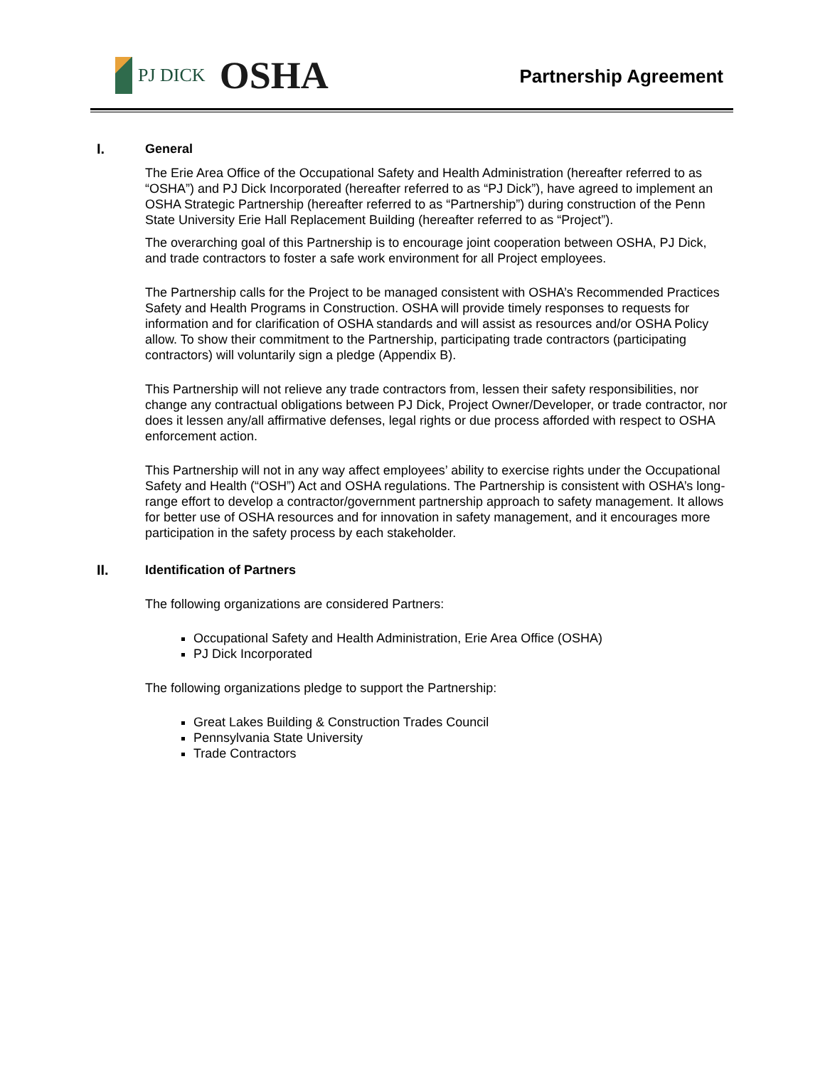PJ DICK OSHA
Partnership Agreement
I. General
The Erie Area Office of the Occupational Safety and Health Administration (hereafter referred to as “OSHA”) and PJ Dick Incorporated (hereafter referred to as “PJ Dick”), have agreed to implement an OSHA Strategic Partnership (hereafter referred to as “Partnership”) during construction of the Penn State University Erie Hall Replacement Building (hereafter referred to as “Project”).
The overarching goal of this Partnership is to encourage joint cooperation between OSHA, PJ Dick, and trade contractors to foster a safe work environment for all Project employees.
The Partnership calls for the Project to be managed consistent with OSHA’s Recommended Practices Safety and Health Programs in Construction. OSHA will provide timely responses to requests for information and for clarification of OSHA standards and will assist as resources and/or OSHA Policy allow. To show their commitment to the Partnership, participating trade contractors (participating contractors) will voluntarily sign a pledge (Appendix B).
This Partnership will not relieve any trade contractors from, lessen their safety responsibilities, nor change any contractual obligations between PJ Dick, Project Owner/Developer, or trade contractor, nor does it lessen any/all affirmative defenses, legal rights or due process afforded with respect to OSHA enforcement action.
This Partnership will not in any way affect employees’ ability to exercise rights under the Occupational Safety and Health (“OSH”) Act and OSHA regulations. The Partnership is consistent with OSHA’s long-range effort to develop a contractor/government partnership approach to safety management. It allows for better use of OSHA resources and for innovation in safety management, and it encourages more participation in the safety process by each stakeholder.
II. Identification of Partners
The following organizations are considered Partners:
Occupational Safety and Health Administration, Erie Area Office (OSHA)
PJ Dick Incorporated
The following organizations pledge to support the Partnership:
Great Lakes Building & Construction Trades Council
Pennsylvania State University
Trade Contractors